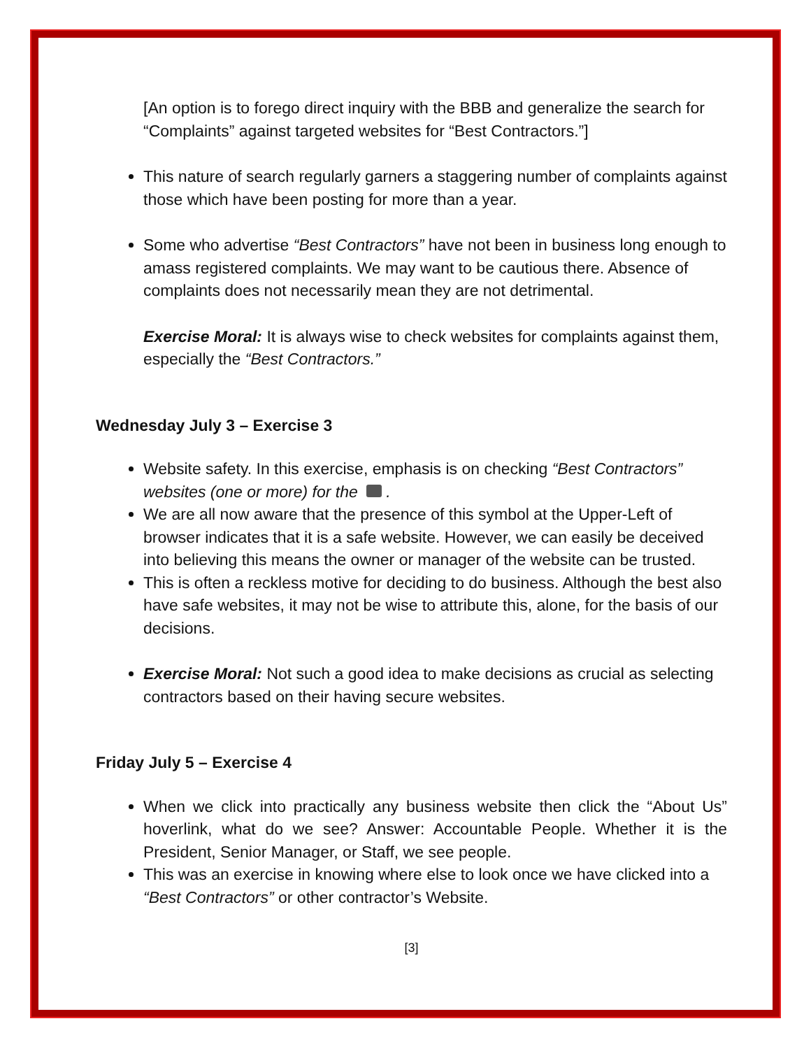[An option is to forego direct inquiry with the BBB and generalize the search for “Complaints” against targeted websites for “Best Contractors.”]
This nature of search regularly garners a staggering number of complaints against those which have been posting for more than a year.
Some who advertise “Best Contractors” have not been in business long enough to amass registered complaints. We may want to be cautious there. Absence of complaints does not necessarily mean they are not detrimental.
Exercise Moral: It is always wise to check websites for complaints against them, especially the “Best Contractors.”
Wednesday July 3 – Exercise 3
Website safety. In this exercise, emphasis is on checking “Best Contractors” websites (one or more) for the .
We are all now aware that the presence of this symbol at the Upper-Left of browser indicates that it is a safe website. However, we can easily be deceived into believing this means the owner or manager of the website can be trusted.
This is often a reckless motive for deciding to do business. Although the best also have safe websites, it may not be wise to attribute this, alone, for the basis of our decisions.
Exercise Moral: Not such a good idea to make decisions as crucial as selecting contractors based on their having secure websites.
Friday July 5 – Exercise 4
When we click into practically any business website then click the “About Us” hoverlink, what do we see? Answer: Accountable People. Whether it is the President, Senior Manager, or Staff, we see people.
This was an exercise in knowing where else to look once we have clicked into a “Best Contractors” or other contractor’s Website.
[3]